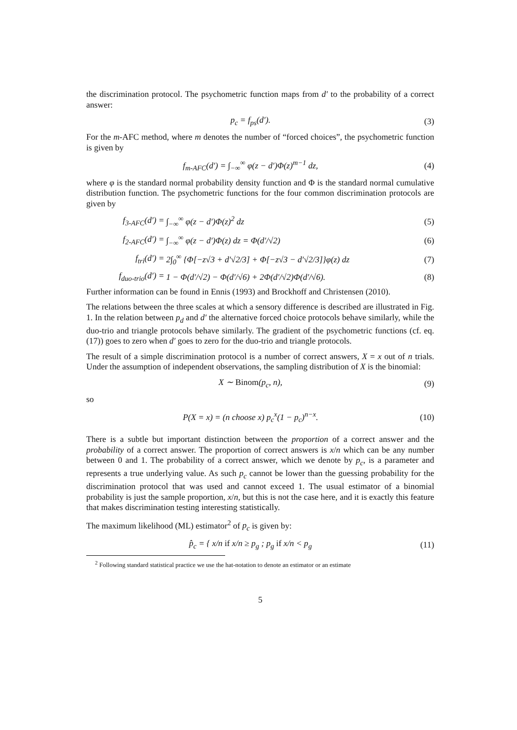the discrimination protocol. The psychometric function maps from d′ to the probability of a correct answer:
p<sub>c</sub> = f<sub>ps</sub>(d′). (3)
For the m-AFC method, where m denotes the number of “forced choices”, the psychometric function is given by
f<sub>m-AFC</sub>(d′) = ∫<sub>−∞</sub><sup>∞</sup> φ(z − d′)Φ(z)<sup>m−1</sup> dz,
(4)
where φ is the standard normal probability density function and Φ is the standard normal cumulative distribution function. The psychometric functions for the four common discrimination protocols are given by
f<sub>3-AFC</sub>(d′) = ∫<sub>−∞</sub><sup>∞</sup> φ(z − d′)Φ(z)<sup>2</sup> dz (5)
f<sub>2-AFC</sub>(d′) =
∫<sub>−∞</sub><sup>∞</sup> φ(z − d′)Φ(z) dz = Φ(d′/√2)
(6)
f<sub>tri</sub>(d′) =
2∫<sub>0</sub><sup>∞</sup> {Φ[−z√3 + d′√2/3] + Φ[−z√3 − d′√2/3]}φ(z) dz
(7)
f<sub>duo-trio</sub>(d′) =
1 − Φ(d′/√2) − Φ(d′/√6) + 2Φ(d′/√2)Φ(d′/√6).
(8)
Further information can be found in Ennis (1993) and Brockhoff and Christensen (2010).
The relations between the three scales at which a sensory difference is described are illustrated in Fig. 1. In the relation between p<sub>d</sub> and d′ the alternative forced choice protocols behave similarly, while the duo-trio and triangle protocols behave similarly. The gradient of the psychometric functions (cf. eq. (17)) goes to zero when d′ goes to zero for the duo-trio and triangle protocols.
The result of a simple discrimination protocol is a number of correct answers, X = x out of n trials. Under the assumption of independent observations, the sampling distribution of X is the binomial:
X ∼ Binom(p<sub>c</sub>, n), (9)
so
P(X = x) = (n choose x) p<sub>c</sub><sup>x</sup>(1 − p<sub>c</sub>)<sup>n−x</sup>.
(10)
There is a subtle but important distinction between the proportion of a correct answer and the probability of a correct answer. The proportion of correct answers is x/n which can be any number between 0 and 1. The probability of a correct answer, which we denote by p<sub>c</sub>, is a parameter and represents a true underlying value. As such p<sub>c</sub> cannot be lower than the guessing probability for the discrimination protocol that was used and cannot exceed 1. The usual estimator of a binomial probability is just the sample proportion, x/n, but this is not the case here, and it is exactly this feature that makes discrimination testing interesting statistically.
The maximum likelihood (ML) estimator<sup>2</sup> of p<sub>c</sub> is given by:
p̂<sub>c</sub> = { x/n if x/n ≥ p<sub>g</sub> ; p<sub>g</sub> if x/n < p<sub>g</sub>
(11)
<sup>2</sup> Following standard statistical practice we use the hat-notation to denote an estimator or an estimate
5